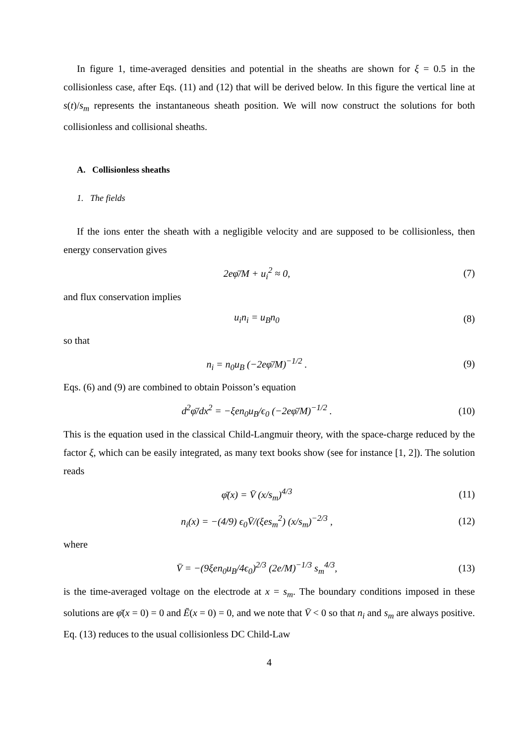In figure 1, time-averaged densities and potential in the sheaths are shown for ξ = 0.5 in the collisionless case, after Eqs. (11) and (12) that will be derived below. In this figure the vertical line at s(t)/s<sub>m</sub> represents the instantaneous sheath position. We will now construct the solutions for both collisionless and collisional sheaths.
A. Collisionless sheaths
1. The fields
If the ions enter the sheath with a negligible velocity and are supposed to be collisionless, then energy conservation gives
2eφ̄/M + u<sub>i</sub><sup>2</sup> ≈ 0, (7)
and flux conservation implies
u<sub>i</sub>n<sub>i</sub> = u<sub>B</sub>n<sub>0</sub> (8)
so that
n<sub>i</sub> = n<sub>0</sub>u<sub>B</sub> (−2eφ̄/M)<sup>−1/2</sup> . (9)
Eqs. (6) and (9) are combined to obtain Poisson’s equation
d<sup>2</sup>φ̄/dx<sup>2</sup> = −ξen<sub>0</sub>u<sub>B</sub>/ϵ<sub>0</sub> (−2eφ̄/M)<sup>−1/2</sup> . (10)
This is the equation used in the classical Child-Langmuir theory, with the space-charge reduced by the factor ξ, which can be easily integrated, as many text books show (see for instance [1, 2]). The solution reads
φ̄(x) = V̄ (x/s<sub>m</sub>)<sup>4/3</sup> (11)
n<sub>i</sub>(x) = −(4/9) ϵ<sub>0</sub>V̄/(ξes<sub>m</sub><sup>2</sup>) (x/s<sub>m</sub>)<sup>−2/3</sup> , (12)
where
V̄ = −(9ξen<sub>0</sub>u<sub>B</sub>/4ϵ<sub>0</sub>)<sup>2/3</sup> (2e/M)<sup>−1/3</sup> s<sub>m</sub><sup>4/3</sup>, (13)
is the time-averaged voltage on the electrode at x = s<sub>m</sub>. The boundary conditions imposed in these solutions are φ̄(x = 0) = 0 and Ē(x = 0) = 0, and we note that V̄ < 0 so that n<sub>i</sub> and s<sub>m</sub> are always positive. Eq. (13) reduces to the usual collisionless DC Child-Law
4